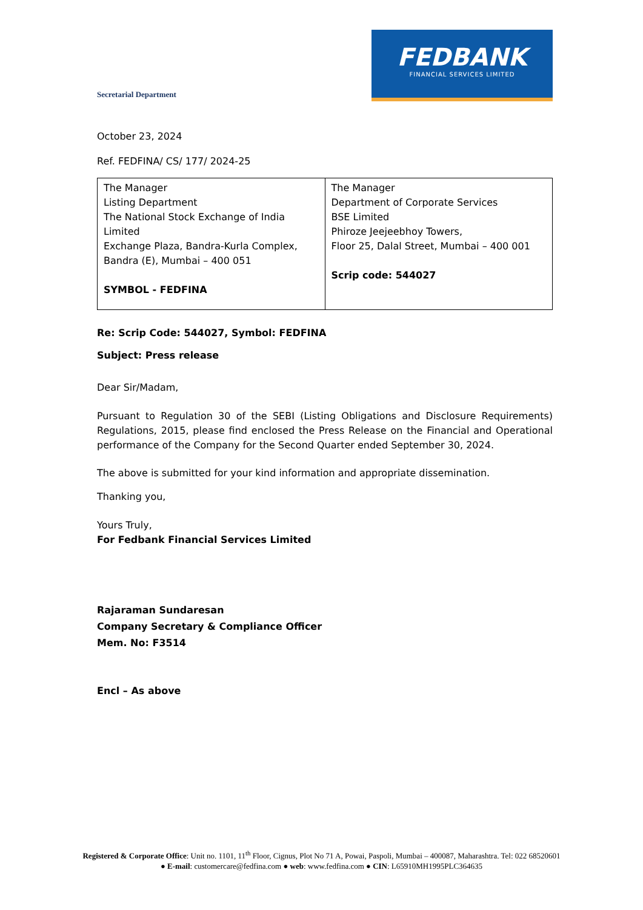FEDBANK
FINANCIAL SERVICES LIMITED
Secretarial Department
October 23, 2024
Ref. FEDFINA/ CS/ 177/ 2024-25
| The Manager Listing Department The National Stock Exchange of India Limited Exchange Plaza, Bandra-Kurla Complex, Bandra (E), Mumbai – 400 051 SYMBOL - FEDFINA | The Manager Department of Corporate Services BSE Limited Phiroze Jeejeebhoy Towers, Floor 25, Dalal Street, Mumbai – 400 001 Scrip code: 544027 |
Re: Scrip Code: 544027, Symbol: FEDFINA
Subject: Press release
Dear Sir/Madam,
Pursuant to Regulation 30 of the SEBI (Listing Obligations and Disclosure Requirements) Regulations, 2015, please find enclosed the Press Release on the Financial and Operational performance of the Company for the Second Quarter ended September 30, 2024.
The above is submitted for your kind information and appropriate dissemination.
Thanking you,
Yours Truly,
For Fedbank Financial Services Limited
Rajaraman Sundaresan
Company Secretary & Compliance Officer
Mem. No: F3514
Encl – As above
Registered & Corporate Office: Unit no. 1101, 11<sup>th</sup> Floor, Cignus, Plot No 71 A, Powai, Paspoli, Mumbai – 400087, Maharashtra. Tel: 022 68520601
● E-mail: customercare@fedfina.com ● web: www.fedfina.com ● CIN: L65910MH1995PLC364635